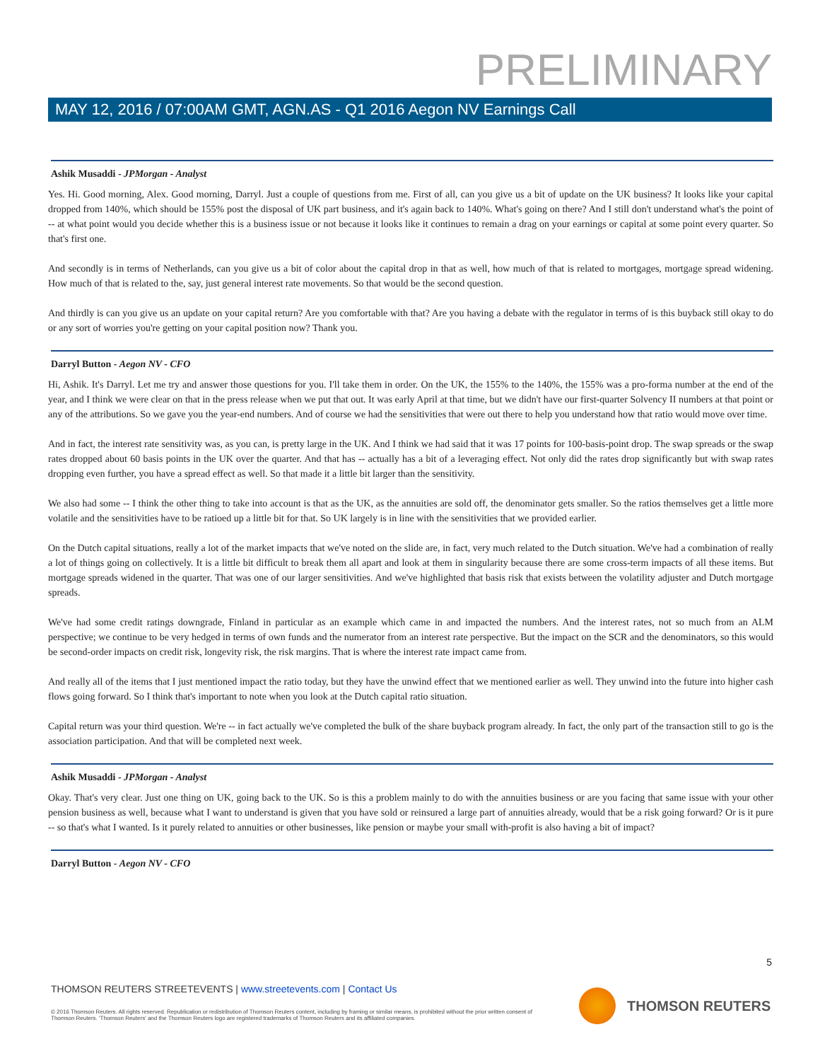PRELIMINARY
MAY 12, 2016 / 07:00AM GMT, AGN.AS - Q1 2016 Aegon NV Earnings Call
Ashik Musaddi - JPMorgan - Analyst
Yes. Hi. Good morning, Alex. Good morning, Darryl. Just a couple of questions from me. First of all, can you give us a bit of update on the UK business? It looks like your capital dropped from 140%, which should be 155% post the disposal of UK part business, and it's again back to 140%. What's going on there? And I still don't understand what's the point of -- at what point would you decide whether this is a business issue or not because it looks like it continues to remain a drag on your earnings or capital at some point every quarter. So that's first one.
And secondly is in terms of Netherlands, can you give us a bit of color about the capital drop in that as well, how much of that is related to mortgages, mortgage spread widening. How much of that is related to the, say, just general interest rate movements. So that would be the second question.
And thirdly is can you give us an update on your capital return? Are you comfortable with that? Are you having a debate with the regulator in terms of is this buyback still okay to do or any sort of worries you're getting on your capital position now? Thank you.
Darryl Button - Aegon NV - CFO
Hi, Ashik. It's Darryl. Let me try and answer those questions for you. I'll take them in order. On the UK, the 155% to the 140%, the 155% was a pro-forma number at the end of the year, and I think we were clear on that in the press release when we put that out. It was early April at that time, but we didn't have our first-quarter Solvency II numbers at that point or any of the attributions. So we gave you the year-end numbers. And of course we had the sensitivities that were out there to help you understand how that ratio would move over time.
And in fact, the interest rate sensitivity was, as you can, is pretty large in the UK. And I think we had said that it was 17 points for 100-basis-point drop. The swap spreads or the swap rates dropped about 60 basis points in the UK over the quarter. And that has -- actually has a bit of a leveraging effect. Not only did the rates drop significantly but with swap rates dropping even further, you have a spread effect as well. So that made it a little bit larger than the sensitivity.
We also had some -- I think the other thing to take into account is that as the UK, as the annuities are sold off, the denominator gets smaller. So the ratios themselves get a little more volatile and the sensitivities have to be ratioed up a little bit for that. So UK largely is in line with the sensitivities that we provided earlier.
On the Dutch capital situations, really a lot of the market impacts that we've noted on the slide are, in fact, very much related to the Dutch situation. We've had a combination of really a lot of things going on collectively. It is a little bit difficult to break them all apart and look at them in singularity because there are some cross-term impacts of all these items. But mortgage spreads widened in the quarter. That was one of our larger sensitivities. And we've highlighted that basis risk that exists between the volatility adjuster and Dutch mortgage spreads.
We've had some credit ratings downgrade, Finland in particular as an example which came in and impacted the numbers. And the interest rates, not so much from an ALM perspective; we continue to be very hedged in terms of own funds and the numerator from an interest rate perspective. But the impact on the SCR and the denominators, so this would be second-order impacts on credit risk, longevity risk, the risk margins. That is where the interest rate impact came from.
And really all of the items that I just mentioned impact the ratio today, but they have the unwind effect that we mentioned earlier as well. They unwind into the future into higher cash flows going forward. So I think that's important to note when you look at the Dutch capital ratio situation.
Capital return was your third question. We're -- in fact actually we've completed the bulk of the share buyback program already. In fact, the only part of the transaction still to go is the association participation. And that will be completed next week.
Ashik Musaddi - JPMorgan - Analyst
Okay. That's very clear. Just one thing on UK, going back to the UK. So is this a problem mainly to do with the annuities business or are you facing that same issue with your other pension business as well, because what I want to understand is given that you have sold or reinsured a large part of annuities already, would that be a risk going forward? Or is it pure -- so that's what I wanted. Is it purely related to annuities or other businesses, like pension or maybe your small with-profit is also having a bit of impact?
Darryl Button - Aegon NV - CFO
5
THOMSON REUTERS STREETEVENTS | www.streetevents.com | Contact Us
© 2016 Thomson Reuters. All rights reserved. Republication or redistribution of Thomson Reuters content, including by framing or similar means, is prohibited without the prior written consent of Thomson Reuters. 'Thomson Reuters' and the Thomson Reuters logo are registered trademarks of Thomson Reuters and its affiliated companies.
THOMSON REUTERS